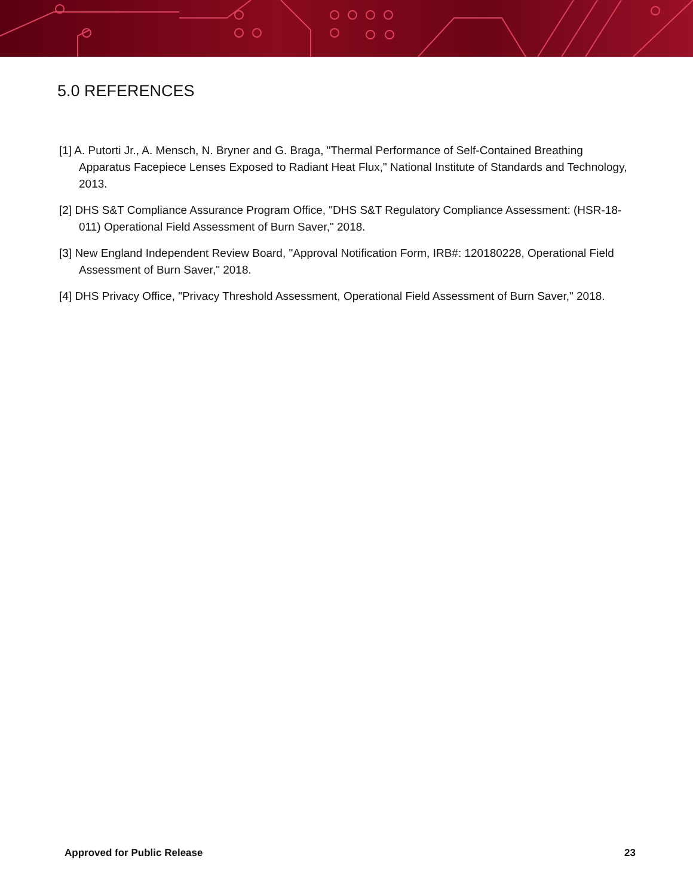5.0 REFERENCES
[1] A. Putorti Jr., A. Mensch, N. Bryner and G. Braga, "Thermal Performance of Self-Contained Breathing Apparatus Facepiece Lenses Exposed to Radiant Heat Flux," National Institute of Standards and Technology, 2013.
[2] DHS S&T Compliance Assurance Program Office, "DHS S&T Regulatory Compliance Assessment: (HSR-18-011) Operational Field Assessment of Burn Saver," 2018.
[3] New England Independent Review Board, "Approval Notification Form, IRB#: 120180228, Operational Field Assessment of Burn Saver," 2018.
[4] DHS Privacy Office, "Privacy Threshold Assessment, Operational Field Assessment of Burn Saver," 2018.
Approved for Public Release 23